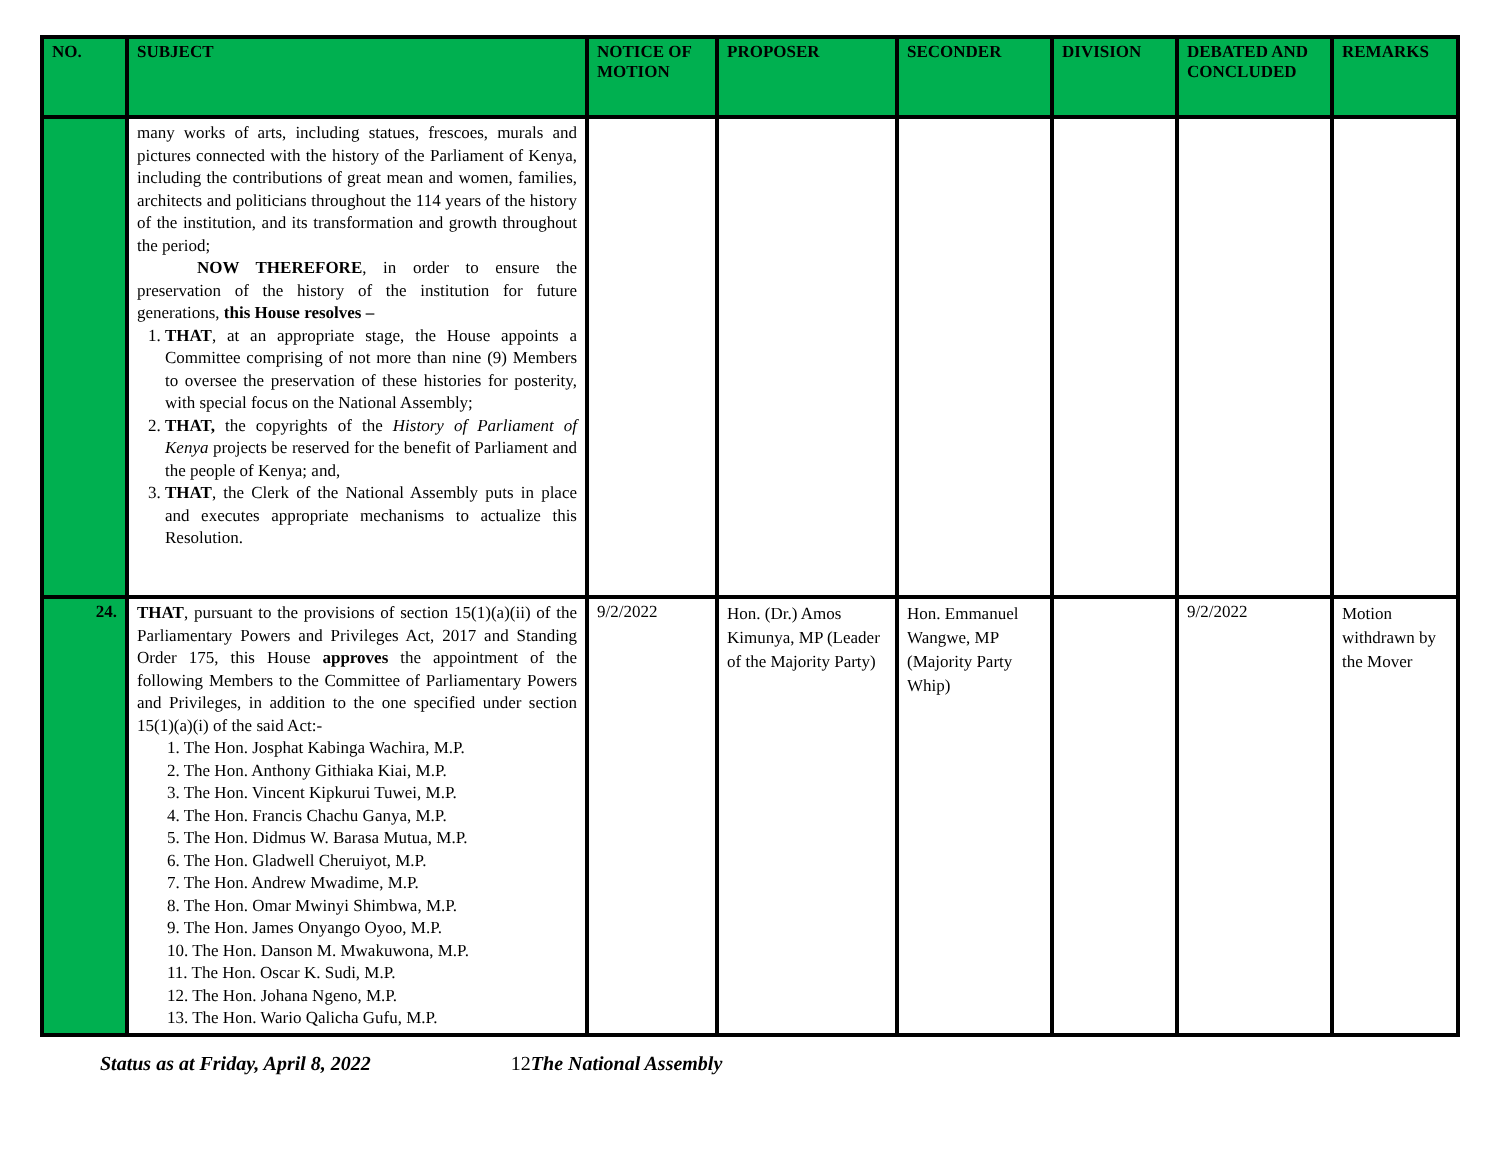| NO. | SUBJECT | NOTICE OF MOTION | PROPOSER | SECONDER | DIVISION | DEBATED AND CONCLUDED | REMARKS |
| --- | --- | --- | --- | --- | --- | --- | --- |
| | many works of arts, including statues, frescoes, murals and pictures connected with the history of the Parliament of Kenya, including the contributions of great mean and women, families, architects and politicians throughout the 114 years of the history of the institution, and its transformation and growth throughout the period; NOW THEREFORE , in order to ensure the preservation of the history of the institution for future generations, this House resolves – 1. THAT , at an appropriate stage, the House appoints a Committee comprising of not more than nine (9) Members to oversee the preservation of these histories for posterity, with special focus on the National Assembly; 2. THAT, the copyrights of the History of Parliament of Kenya projects be reserved for the benefit of Parliament and the people of Kenya; and, 3. THAT , the Clerk of the National Assembly puts in place and executes appropriate mechanisms to actualize this Resolution. | | | | | | |
| 24. | THAT , pursuant to the provisions of section 15(1)(a)(ii) of the Parliamentary Powers and Privileges Act, 2017 and Standing Order 175, this House approves the appointment of the following Members to the Committee of Parliamentary Powers and Privileges, in addition to the one specified under section 15(1)(a)(i) of the said Act:- 1. The Hon. Josphat Kabinga Wachira, M.P. 2. The Hon. Anthony Githiaka Kiai, M.P. 3. The Hon. Vincent Kipkurui Tuwei, M.P. 4. The Hon. Francis Chachu Ganya, M.P. 5. The Hon. Didmus W. Barasa Mutua, M.P. 6. The Hon. Gladwell Cheruiyot, M.P. 7. The Hon. Andrew Mwadime, M.P. 8. The Hon. Omar Mwinyi Shimbwa, M.P. 9. The Hon. James Onyango Oyoo, M.P. 10. The Hon. Danson M. Mwakuwona, M.P. 11. The Hon. Oscar K. Sudi, M.P. 12. The Hon. Johana Ngeno, M.P. 13. The Hon. Wario Qalicha Gufu, M.P. | 9/2/2022 | Hon. (Dr.) Amos Kimunya, MP (Leader of the Majority Party) | Hon. Emmanuel Wangwe, MP (Majority Party Whip) | | 9/2/2022 | Motion withdrawn by the Mover |
Status as at Friday, April 8, 2022 12 The National Assembly